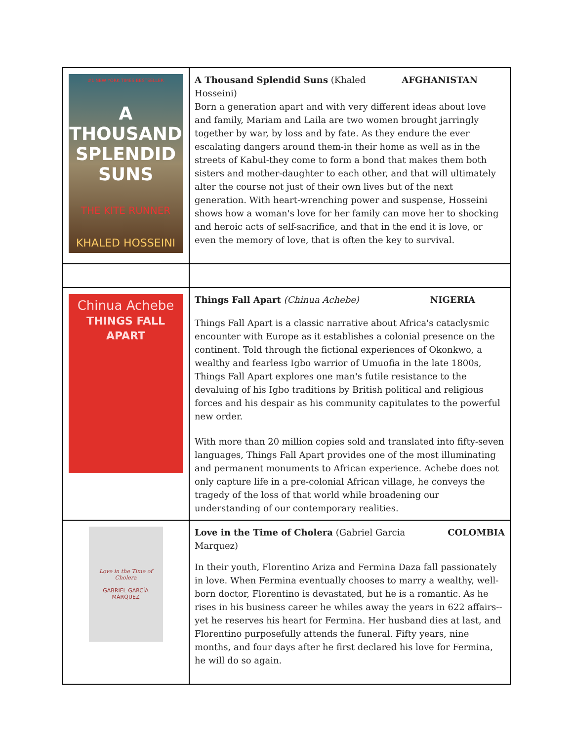| #1 NEW YORK TIMES BESTSELLER A THOUSAND SPLENDID SUNS THE KITE RUNNER KHALED HOSSEINI | A Thousand Splendid Suns (Khaled Hosseini) AFGHANISTAN Born a generation apart and with very different ideas about love and family, Mariam and Laila are two women brought jarringly together by war, by loss and by fate. As they endure the ever escalating dangers around them-in their home as well as in the streets of Kabul-they come to form a bond that makes them both sisters and mother-daughter to each other, and that will ultimately alter the course not just of their own lives but of the next generation. With heart-wrenching power and suspense, Hosseini shows how a woman's love for her family can move her to shocking and heroic acts of self-sacrifice, and that in the end it is love, or even the memory of love, that is often the key to survival. |
| Chinua Achebe THINGS FALL APART | Things Fall Apart (Chinua Achebe) NIGERIA Things Fall Apart is a classic narrative about Africa's cataclysmic encounter with Europe as it establishes a colonial presence on the continent. Told through the fictional experiences of Okonkwo, a wealthy and fearless Igbo warrior of Umuofia in the late 1800s, Things Fall Apart explores one man's futile resistance to the devaluing of his Igbo traditions by British political and religious forces and his despair as his community capitulates to the powerful new order. With more than 20 million copies sold and translated into fifty-seven languages, Things Fall Apart provides one of the most illuminating and permanent monuments to African experience. Achebe does not only capture life in a pre-colonial African village, he conveys the tragedy of the loss of that world while broadening our understanding of our contemporary realities. |
| Love in the Time of Cholera GABRIEL GARCÍA MÁRQUEZ | Love in the Time of Cholera (Gabriel Garcia Marquez) COLOMBIA In their youth, Florentino Ariza and Fermina Daza fall passionately in love. When Fermina eventually chooses to marry a wealthy, well-born doctor, Florentino is devastated, but he is a romantic. As he rises in his business career he whiles away the years in 622 affairs--yet he reserves his heart for Fermina. Her husband dies at last, and Florentino purposefully attends the funeral. Fifty years, nine months, and four days after he first declared his love for Fermina, he will do so again. |